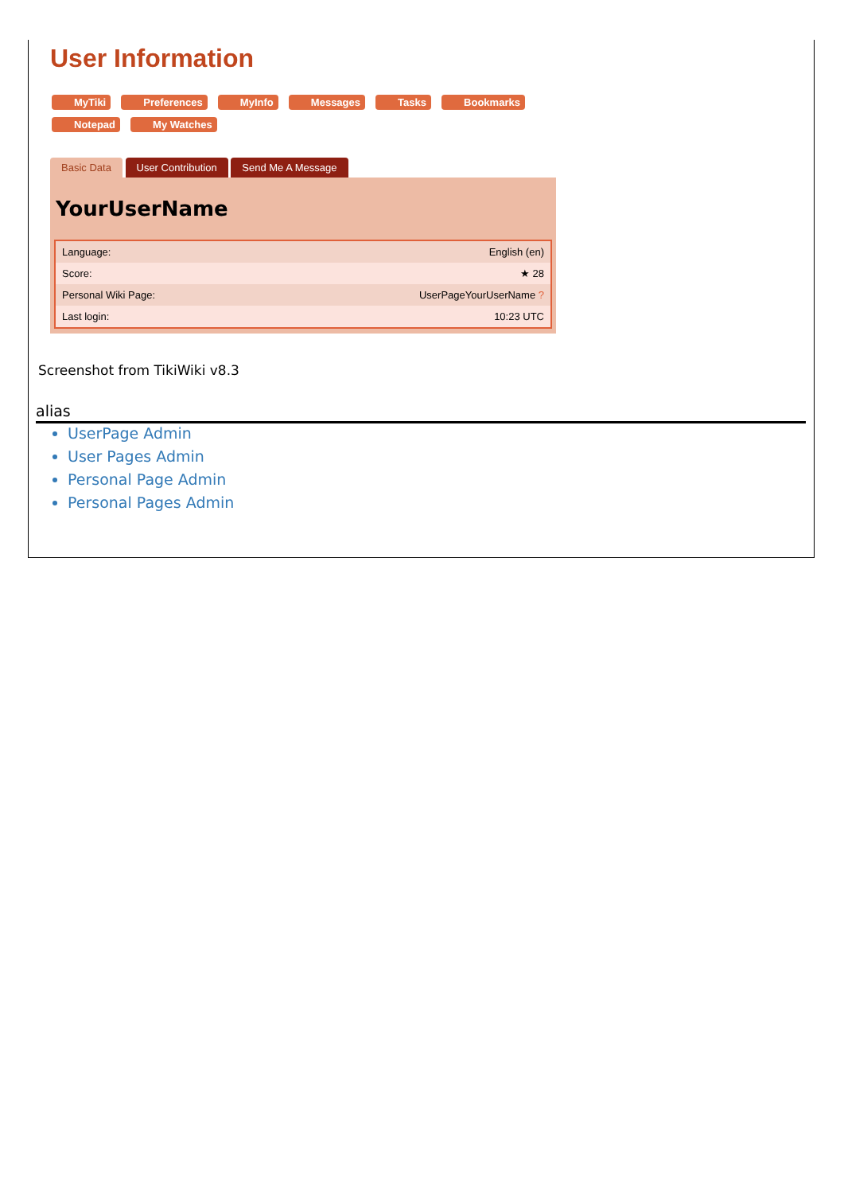User Information
MyTiki Preferences MyInfo Messages Tasks Bookmarks
Notepad My Watches
Basic Data User Contribution Send Me A Message
YourUserName
| Language: | English (en) |
| Score: | ★ 28 |
| Personal Wiki Page: | UserPageYourUserName ? |
| Last login: | 10:23 UTC |
Screenshot from TikiWiki v8.3
alias
UserPage Admin
User Pages Admin
Personal Page Admin
Personal Pages Admin